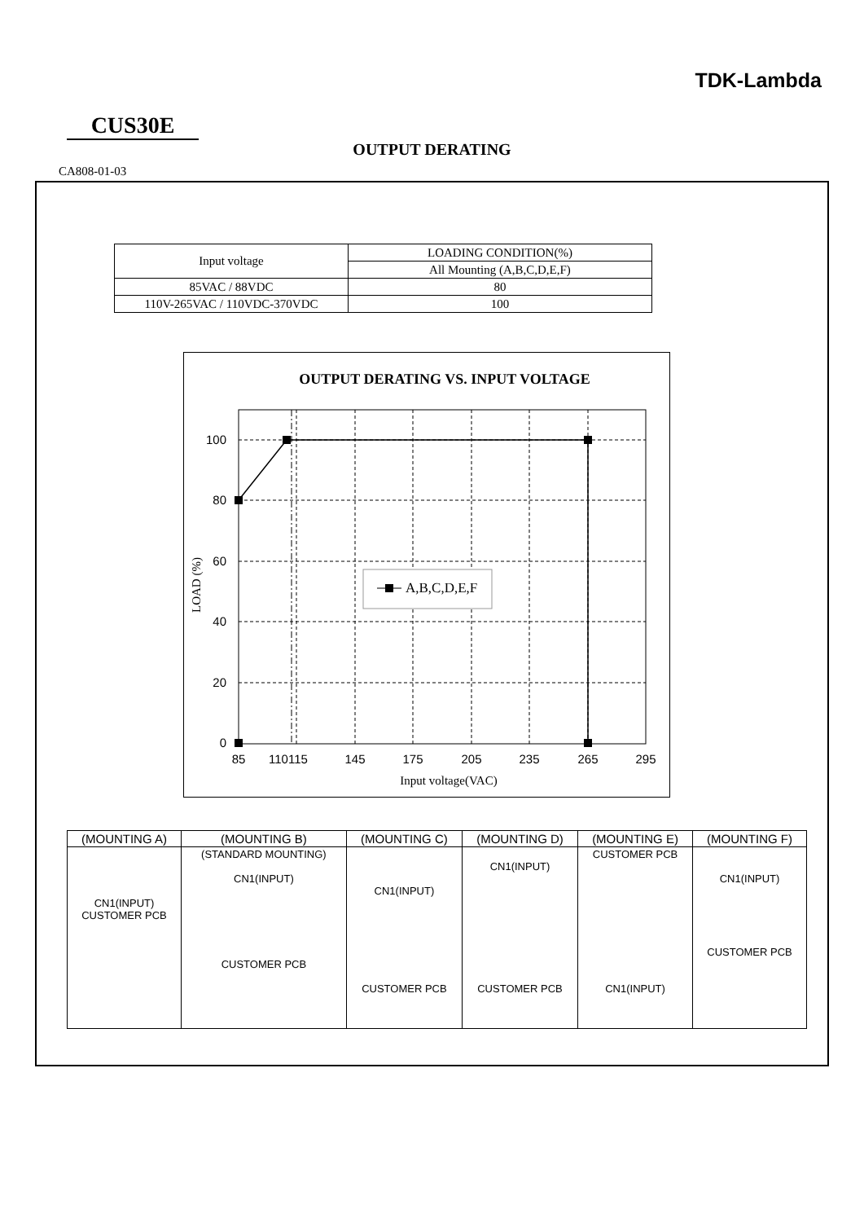TDK-Lambda
CUS30E
OUTPUT DERATING
CA808-01-03
| Input voltage | LOADING CONDITION(%) |
| | All Mounting (A,B,C,D,E,F) |
| 85VAC / 88VDC | 80 |
| 110V-265VAC / 110VDC-370VDC | 100 |
OUTPUT DERATING VS. INPUT VOLTAGE
100
80
60
40
20
0
85
110
115
145
175
205
235
265
295
Input voltage(VAC)
LOAD (%)
A,B,C,D,E,F
| (MOUNTING A) | (MOUNTING B) | (MOUNTING C) | (MOUNTING D) | (MOUNTING E) | (MOUNTING F) |
| --- | --- | --- | --- | --- | --- |
| CN1(INPUT) CUSTOMER PCB | (STANDARD MOUNTING) CN1(INPUT) CUSTOMER PCB | CN1(INPUT) CUSTOMER PCB | CN1(INPUT) CUSTOMER PCB | CUSTOMER PCB CN1(INPUT) | CN1(INPUT) CUSTOMER PCB |